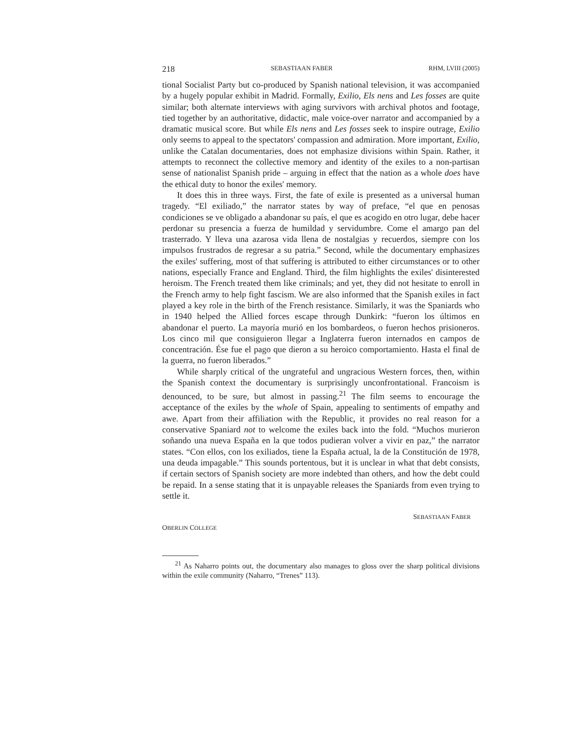218 SEBASTIAAN FABER RHM, LVIII (2005)
tional Socialist Party but co-produced by Spanish national television, it was accompanied by a hugely popular exhibit in Madrid. Formally, Exilio, Els nens and Les fosses are quite similar; both alternate interviews with aging survivors with archival photos and footage, tied together by an authoritative, didactic, male voice-over narrator and accompanied by a dramatic musical score. But while Els nens and Les fosses seek to inspire outrage, Exilio only seems to appeal to the spectators' compassion and admiration. More important, Exilio, unlike the Catalan documentaries, does not emphasize divisions within Spain. Rather, it attempts to reconnect the collective memory and identity of the exiles to a non-partisan sense of nationalist Spanish pride – arguing in effect that the nation as a whole does have the ethical duty to honor the exiles' memory.
It does this in three ways. First, the fate of exile is presented as a universal human tragedy. “El exiliado,” the narrator states by way of preface, “el que en penosas condiciones se ve obligado a abandonar su país, el que es acogido en otro lugar, debe hacer perdonar su presencia a fuerza de humildad y servidumbre. Come el amargo pan del trasterrado. Y lleva una azarosa vida llena de nostalgias y recuerdos, siempre con los impulsos frustrados de regresar a su patria.” Second, while the documentary emphasizes the exiles' suffering, most of that suffering is attributed to either circumstances or to other nations, especially France and England. Third, the film highlights the exiles' disinterested heroism. The French treated them like criminals; and yet, they did not hesitate to enroll in the French army to help fight fascism. We are also informed that the Spanish exiles in fact played a key role in the birth of the French resistance. Similarly, it was the Spaniards who in 1940 helped the Allied forces escape through Dunkirk: “fueron los últimos en abandonar el puerto. La mayoría murió en los bombardeos, o fueron hechos prisioneros. Los cinco mil que consiguieron llegar a Inglaterra fueron internados en campos de concentración. Ése fue el pago que dieron a su heroico comportamiento. Hasta el final de la guerra, no fueron liberados.”
While sharply critical of the ungrateful and ungracious Western forces, then, within the Spanish context the documentary is surprisingly unconfrontational. Francoism is denounced, to be sure, but almost in passing.<sup>21</sup> The film seems to encourage the acceptance of the exiles by the whole of Spain, appealing to sentiments of empathy and awe. Apart from their affiliation with the Republic, it provides no real reason for a conservative Spaniard not to welcome the exiles back into the fold. “Muchos murieron soñando una nueva España en la que todos pudieran volver a vivir en paz,” the narrator states. “Con ellos, con los exiliados, tiene la España actual, la de la Constitución de 1978, una deuda impagable.” This sounds portentous, but it is unclear in what that debt consists, if certain sectors of Spanish society are more indebted than others, and how the debt could be repaid. In a sense stating that it is unpayable releases the Spaniards from even trying to settle it.
SEBASTIAAN FABER
OBERLIN COLLEGE
<sup>21</sup> As Naharro points out, the documentary also manages to gloss over the sharp political divisions within the exile community (Naharro, “Trenes” 113).